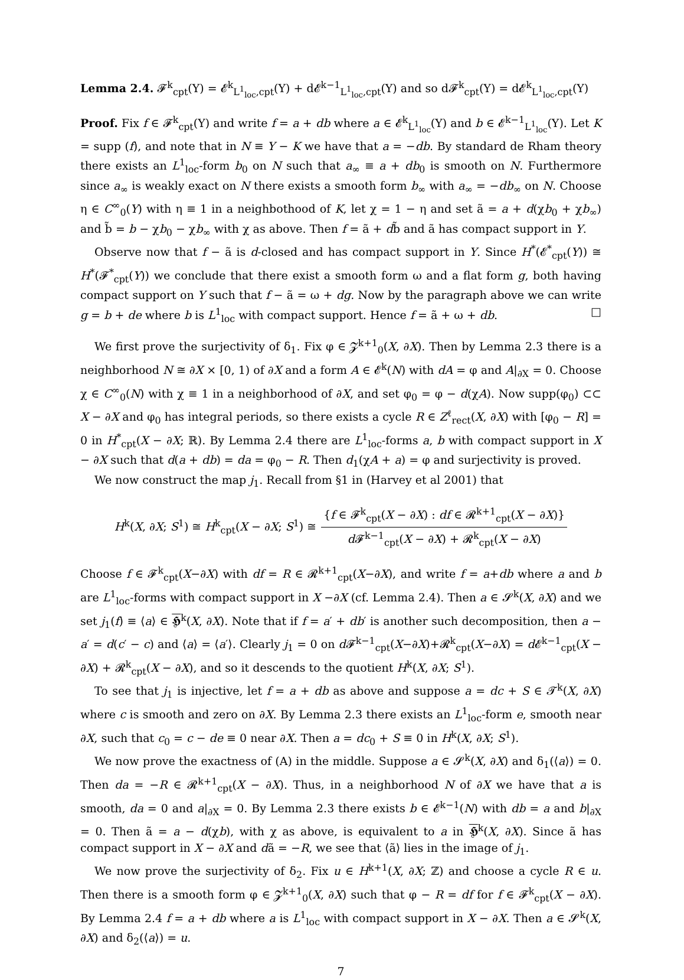Lemma 2.4. 𝓕<sup>k</sup><sub>cpt</sub>(Y) = 𝓔<sup>k</sup><sub>L<sup>1</sup><sub>loc</sub>,cpt</sub>(Y) + d𝓔<sup>k−1</sup><sub>L<sup>1</sup><sub>loc</sub>,cpt</sub>(Y) and so d𝓕<sup>k</sup><sub>cpt</sub>(Y) = d𝓔<sup>k</sup><sub>L<sup>1</sup><sub>loc</sub>,cpt</sub>(Y)
Proof. Fix f ∈ 𝓕<sup>k</sup><sub>cpt</sub>(Y) and write f = a + db where a ∈ 𝓔<sup>k</sup><sub>L<sup>1</sup><sub>loc</sub></sub>(Y) and b ∈ 𝓔<sup>k−1</sup><sub>L<sup>1</sup><sub>loc</sub></sub>(Y). Let K = supp (f), and note that in N ≡ Y − K we have that a = −db. By standard de Rham theory there exists an L<sup>1</sup><sub>loc</sub>-form b<sub>0</sub> on N such that a<sub>∞</sub> ≡ a + db<sub>0</sub> is smooth on N. Furthermore since a<sub>∞</sub> is weakly exact on N there exists a smooth form b<sub>∞</sub> with a<sub>∞</sub> = −db<sub>∞</sub> on N. Choose η ∈ C<sup>∞</sup><sub>0</sub>(Y) with η ≡ 1 in a neighbothood of K, let χ = 1 − η and set ã = a + d(χb<sub>0</sub> + χb<sub>∞</sub>) and b̃ = b − χb<sub>0</sub> − χb<sub>∞</sub> with χ as above. Then f = ã + db̃ and ã has compact support in Y.
Observe now that f − ã is d-closed and has compact support in Y. Since H<sup>*</sup>(𝓔<sup>*</sup><sub>cpt</sub>(Y)) ≅ H<sup>*</sup>(𝓕<sup>*</sup><sub>cpt</sub>(Y)) we conclude that there exist a smooth form ω and a flat form g, both having compact support on Y such that f − ã = ω + dg. Now by the paragraph above we can write g = b + de where b is L<sup>1</sup><sub>loc</sub> with compact support. Hence f = ã + ω + db. □
We first prove the surjectivity of δ<sub>1</sub>. Fix φ ∈ 𝓩<sup>k+1</sup><sub>0</sub>(X, ∂X). Then by Lemma 2.3 there is a neighborhood N ≅ ∂X × [0, 1) of ∂X and a form A ∈ 𝓔<sup>k</sup>(N) with dA = φ and A|<sub>∂X</sub> = 0. Choose χ ∈ C<sup>∞</sup><sub>0</sub>(N) with χ ≡ 1 in a neighborhood of ∂X, and set φ<sub>0</sub> = φ − d(χA). Now supp(φ<sub>0</sub>) ⊂⊂ X − ∂X and φ<sub>0</sub> has integral periods, so there exists a cycle R ∈ Z<sup>ℓ</sup><sub>rect</sub>(X, ∂X) with [φ<sub>0</sub> − R] = 0 in H<sup>*</sup><sub>cpt</sub>(X − ∂X; ℝ). By Lemma 2.4 there are L<sup>1</sup><sub>loc</sub>-forms a, b with compact support in X − ∂X such that d(a + db) = da = φ<sub>0</sub> − R. Then d<sub>1</sub>(χA + a) = φ and surjectivity is proved.
We now construct the map j<sub>1</sub>. Recall from §1 in (Harvey et al 2001) that
H<sup>k</sup>(X, ∂X; S<sup>1</sup>) ≅ H<sup>k</sup><sub>cpt</sub>(X − ∂X; S<sup>1</sup>) ≅ {f ∈ 𝓕<sup>k</sup><sub>cpt</sub>(X − ∂X) : df ∈ 𝓡<sup>k+1</sup><sub>cpt</sub>(X − ∂X)} d 𝓕<sup>k−1</sup><sub>cpt</sub>(X − ∂X) + 𝓡<sup>k</sup><sub>cpt</sub>(X − ∂X)
Choose f ∈ 𝓕<sup>k</sup><sub>cpt</sub>(X−∂X) with df = R ∈ 𝓡<sup>k+1</sup><sub>cpt</sub>(X−∂X), and write f = a+db where a and b are L<sup>1</sup><sub>loc</sub>-forms with compact support in X −∂X (cf. Lemma 2.4). Then a ∈ 𝓢<sup>k</sup>(X, ∂X) and we set j<sub>1</sub>(f) ≡ ⟨a⟩ ∈ 𝕳<sup>k</sup>(X, ∂X). Note that if f = a′ + db′ is another such decomposition, then a − a′ = d(c′ − c) and ⟨a⟩ = ⟨a′⟩. Clearly j<sub>1</sub> = 0 on d 𝓕<sup>k−1</sup><sub>cpt</sub>(X−∂X)+𝓡<sup>k</sup><sub>cpt</sub>(X−∂X) = d 𝓔<sup>k−1</sup><sub>cpt</sub>(X − ∂X) + 𝓡<sup>k</sup><sub>cpt</sub>(X − ∂X), and so it descends to the quotient H<sup>k</sup>(X, ∂X; S<sup>1</sup>).
To see that j<sub>1</sub> is injective, let f = a + db as above and suppose a = dc + S ∈ 𝓣<sup>k</sup>(X, ∂X) where c is smooth and zero on ∂X. By Lemma 2.3 there exists an L<sup>1</sup><sub>loc</sub>-form e, smooth near ∂X, such that c<sub>0</sub> = c − de ≡ 0 near ∂X. Then a = dc<sub>0</sub> + S ≡ 0 in H<sup>k</sup>(X, ∂X; S<sup>1</sup>).
We now prove the exactness of (A) in the middle. Suppose a ∈ 𝓢<sup>k</sup>(X, ∂X) and δ<sub>1</sub>(⟨a⟩) = 0. Then da = −R ∈ 𝓡<sup>k+1</sup><sub>cpt</sub>(X − ∂X). Thus, in a neighborhood N of ∂X we have that a is smooth, da = 0 and a|<sub>∂X</sub> = 0. By Lemma 2.3 there exists b ∈ 𝓔<sup>k−1</sup>(N) with db = a and b|<sub>∂X</sub> = 0. Then ã = a − d(χb), with χ as above, is equivalent to a in 𝕳<sup>k</sup>(X, ∂X). Since ã has compact support in X − ∂X and dã = −R, we see that ⟨ã⟩ lies in the image of j<sub>1</sub>.
We now prove the surjectivity of δ<sub>2</sub>. Fix u ∈ H<sup>k+1</sup>(X, ∂X; ℤ) and choose a cycle R ∈ u. Then there is a smooth form φ ∈ 𝓩<sup>k+1</sup><sub>0</sub>(X, ∂X) such that φ − R = df for f ∈ 𝓕<sup>k</sup><sub>cpt</sub>(X − ∂X). By Lemma 2.4 f = a + db where a is L<sup>1</sup><sub>loc</sub> with compact support in X − ∂X. Then a ∈ 𝓢<sup>k</sup>(X, ∂X) and δ<sub>2</sub>(⟨a⟩) = u.
7